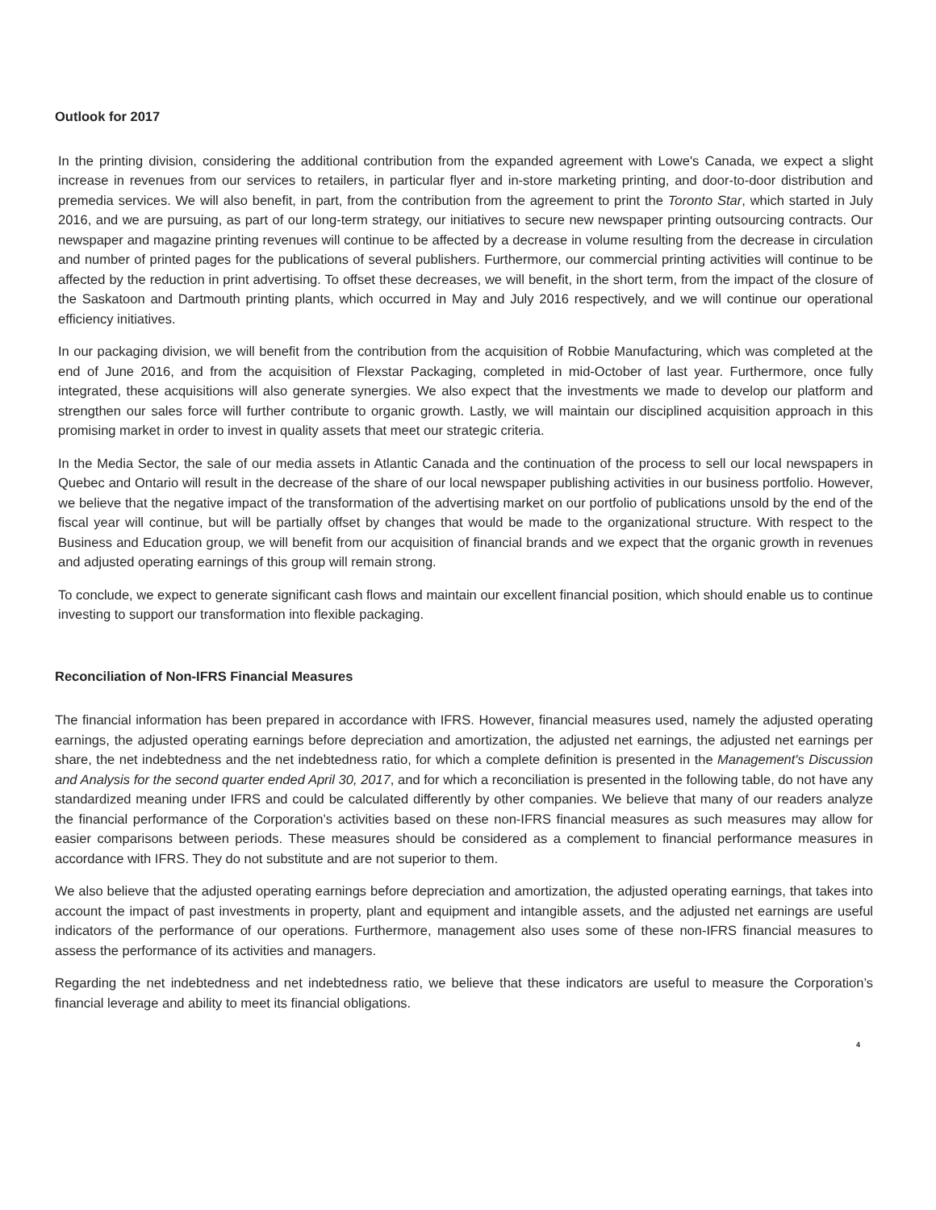Outlook for 2017
In the printing division, considering the additional contribution from the expanded agreement with Lowe's Canada, we expect a slight increase in revenues from our services to retailers, in particular flyer and in-store marketing printing, and door-to-door distribution and premedia services. We will also benefit, in part, from the contribution from the agreement to print the Toronto Star, which started in July 2016, and we are pursuing, as part of our long-term strategy, our initiatives to secure new newspaper printing outsourcing contracts. Our newspaper and magazine printing revenues will continue to be affected by a decrease in volume resulting from the decrease in circulation and number of printed pages for the publications of several publishers. Furthermore, our commercial printing activities will continue to be affected by the reduction in print advertising. To offset these decreases, we will benefit, in the short term, from the impact of the closure of the Saskatoon and Dartmouth printing plants, which occurred in May and July 2016 respectively, and we will continue our operational efficiency initiatives.
In our packaging division, we will benefit from the contribution from the acquisition of Robbie Manufacturing, which was completed at the end of June 2016, and from the acquisition of Flexstar Packaging, completed in mid-October of last year. Furthermore, once fully integrated, these acquisitions will also generate synergies. We also expect that the investments we made to develop our platform and strengthen our sales force will further contribute to organic growth. Lastly, we will maintain our disciplined acquisition approach in this promising market in order to invest in quality assets that meet our strategic criteria.
In the Media Sector, the sale of our media assets in Atlantic Canada and the continuation of the process to sell our local newspapers in Quebec and Ontario will result in the decrease of the share of our local newspaper publishing activities in our business portfolio. However, we believe that the negative impact of the transformation of the advertising market on our portfolio of publications unsold by the end of the fiscal year will continue, but will be partially offset by changes that would be made to the organizational structure. With respect to the Business and Education group, we will benefit from our acquisition of financial brands and we expect that the organic growth in revenues and adjusted operating earnings of this group will remain strong.
To conclude, we expect to generate significant cash flows and maintain our excellent financial position, which should enable us to continue investing to support our transformation into flexible packaging.
Reconciliation of Non-IFRS Financial Measures
The financial information has been prepared in accordance with IFRS. However, financial measures used, namely the adjusted operating earnings, the adjusted operating earnings before depreciation and amortization, the adjusted net earnings, the adjusted net earnings per share, the net indebtedness and the net indebtedness ratio, for which a complete definition is presented in the Management's Discussion and Analysis for the second quarter ended April 30, 2017, and for which a reconciliation is presented in the following table, do not have any standardized meaning under IFRS and could be calculated differently by other companies. We believe that many of our readers analyze the financial performance of the Corporation’s activities based on these non-IFRS financial measures as such measures may allow for easier comparisons between periods. These measures should be considered as a complement to financial performance measures in accordance with IFRS. They do not substitute and are not superior to them.
We also believe that the adjusted operating earnings before depreciation and amortization, the adjusted operating earnings, that takes into account the impact of past investments in property, plant and equipment and intangible assets, and the adjusted net earnings are useful indicators of the performance of our operations. Furthermore, management also uses some of these non-IFRS financial measures to assess the performance of its activities and managers.
Regarding the net indebtedness and net indebtedness ratio, we believe that these indicators are useful to measure the Corporation’s financial leverage and ability to meet its financial obligations.
4